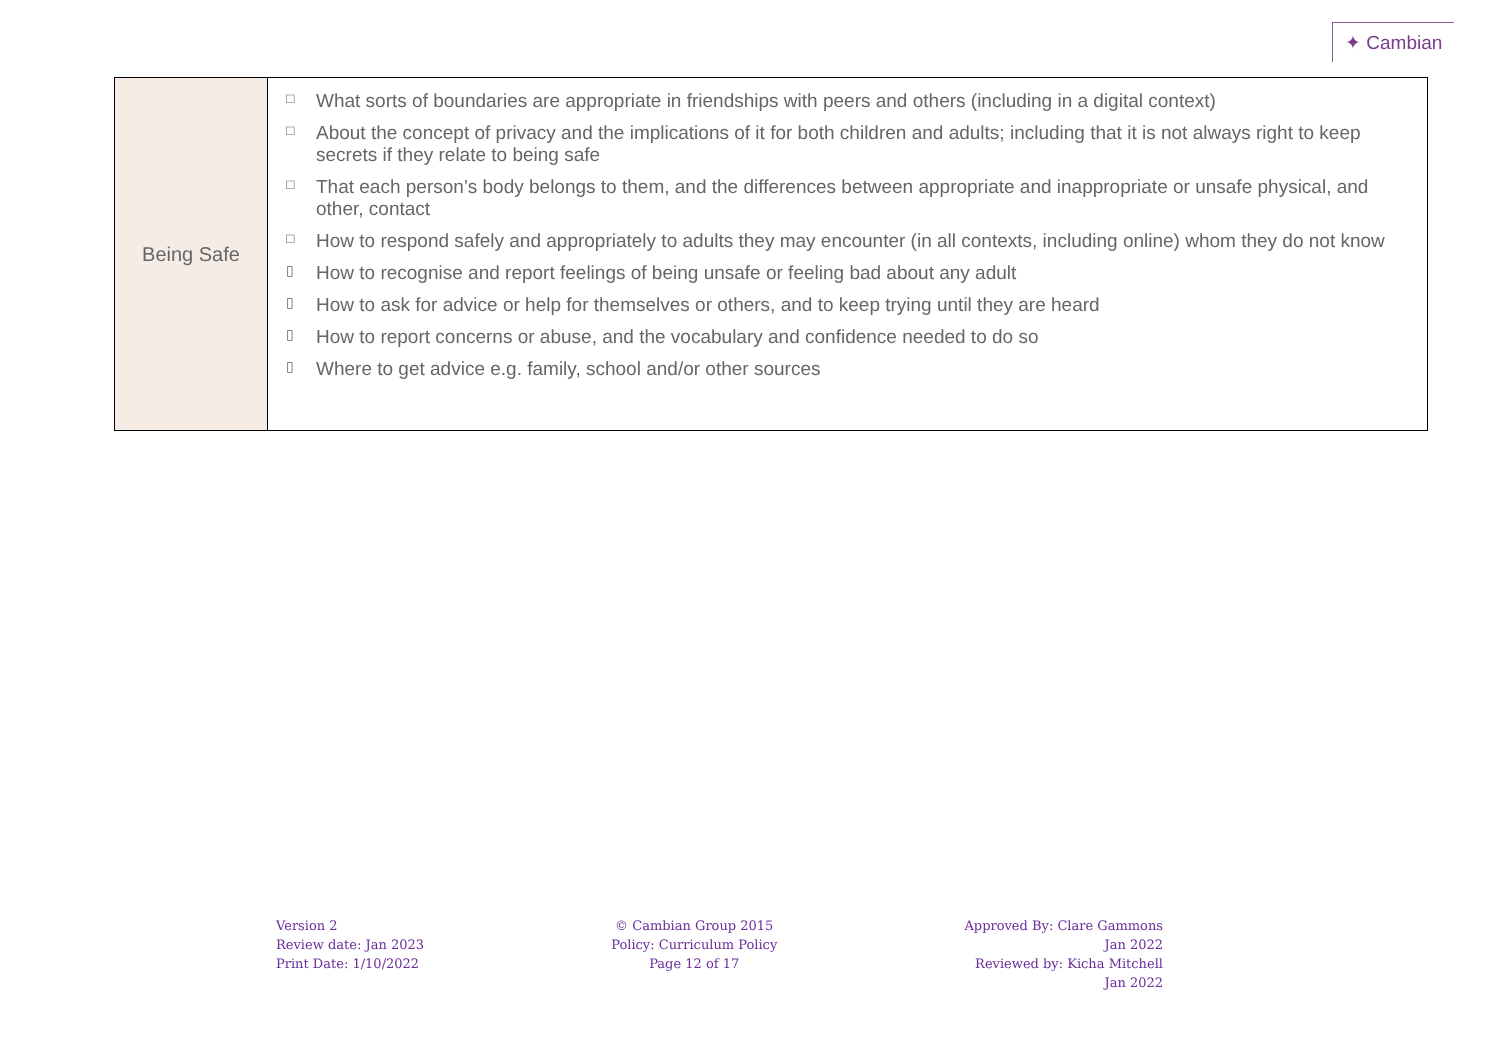✦ Cambian
| Being Safe | □ What sorts of boundaries are appropriate in friendships with peers and others (including in a digital context) □ About the concept of privacy and the implications of it for both children and adults; including that it is not always right to keep secrets if they relate to being safe □ That each person’s body belongs to them, and the differences between appropriate and inappropriate or unsafe physical, and other, contact □ How to respond safely and appropriately to adults they may encounter (in all contexts, including online) whom they do not know ▯ How to recognise and report feelings of being unsafe or feeling bad about any adult ▯ How to ask for advice or help for themselves or others, and to keep trying until they are heard ▯ How to report concerns or abuse, and the vocabulary and confidence needed to do so ▯ Where to get advice e.g. family, school and/or other sources |
Version 2
Review date: Jan 2023
Print Date: 1/10/2022
© Cambian Group 2015
Policy: Curriculum Policy
Page 12 of 17
Approved By: Clare Gammons
Jan 2022
Reviewed by: Kicha Mitchell
Jan 2022